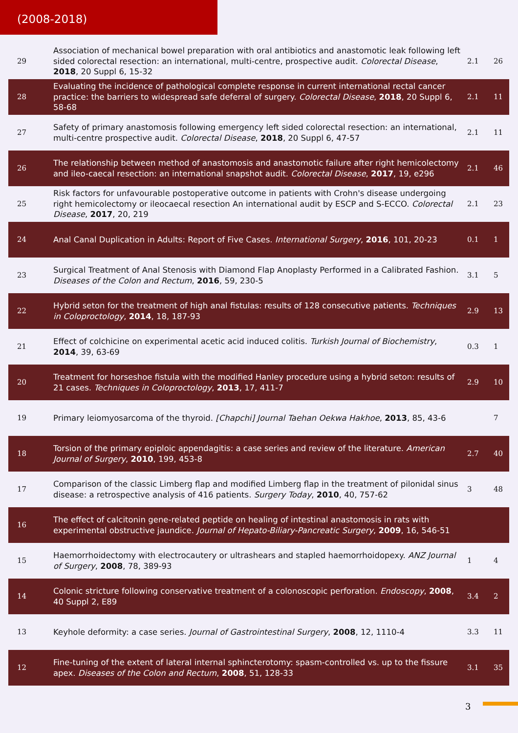(2008-2018)
| 29 | Association of mechanical bowel preparation with oral antibiotics and anastomotic leak following left sided colorectal resection: an international, multi-centre, prospective audit. Colorectal Disease , 2018 , 20 Suppl 6, 15-32 | 2.1 | 26 |
| 28 | Evaluating the incidence of pathological complete response in current international rectal cancer practice: the barriers to widespread safe deferral of surgery. Colorectal Disease , 2018 , 20 Suppl 6, 58-68 | 2.1 | 11 |
| 27 | Safety of primary anastomosis following emergency left sided colorectal resection: an international, multi-centre prospective audit. Colorectal Disease , 2018 , 20 Suppl 6, 47-57 | 2.1 | 11 |
| 26 | The relationship between method of anastomosis and anastomotic failure after right hemicolectomy and ileo-caecal resection: an international snapshot audit. Colorectal Disease , 2017 , 19, e296 | 2.1 | 46 |
| 25 | Risk factors for unfavourable postoperative outcome in patients with Crohn's disease undergoing right hemicolectomy or ileocaecal resection An international audit by ESCP and S-ECCO. Colorectal Disease , 2017 , 20, 219 | 2.1 | 23 |
| 24 | Anal Canal Duplication in Adults: Report of Five Cases. International Surgery , 2016 , 101, 20-23 | 0.1 | 1 |
| 23 | Surgical Treatment of Anal Stenosis with Diamond Flap Anoplasty Performed in a Calibrated Fashion. Diseases of the Colon and Rectum , 2016 , 59, 230-5 | 3.1 | 5 |
| 22 | Hybrid seton for the treatment of high anal fistulas: results of 128 consecutive patients. Techniques in Coloproctology , 2014 , 18, 187-93 | 2.9 | 13 |
| 21 | Effect of colchicine on experimental acetic acid induced colitis. Turkish Journal of Biochemistry , 2014 , 39, 63-69 | 0.3 | 1 |
| 20 | Treatment for horseshoe fistula with the modified Hanley procedure using a hybrid seton: results of 21 cases. Techniques in Coloproctology , 2013 , 17, 411-7 | 2.9 | 10 |
| 19 | Primary leiomyosarcoma of the thyroid. [Chapchi] Journal Taehan Oekwa Hakhoe , 2013 , 85, 43-6 | | 7 |
| 18 | Torsion of the primary epiploic appendagitis: a case series and review of the literature. American Journal of Surgery , 2010 , 199, 453-8 | 2.7 | 40 |
| 17 | Comparison of the classic Limberg flap and modified Limberg flap in the treatment of pilonidal sinus disease: a retrospective analysis of 416 patients. Surgery Today , 2010 , 40, 757-62 | 3 | 48 |
| 16 | The effect of calcitonin gene-related peptide on healing of intestinal anastomosis in rats with experimental obstructive jaundice. Journal of Hepato-Biliary-Pancreatic Surgery , 2009 , 16, 546-51 | | |
| 15 | Haemorrhoidectomy with electrocautery or ultrashears and stapled haemorrhoidopexy. ANZ Journal of Surgery , 2008 , 78, 389-93 | 1 | 4 |
| 14 | Colonic stricture following conservative treatment of a colonoscopic perforation. Endoscopy , 2008 , 40 Suppl 2, E89 | 3.4 | 2 |
| 13 | Keyhole deformity: a case series. Journal of Gastrointestinal Surgery , 2008 , 12, 1110-4 | 3.3 | 11 |
| 12 | Fine-tuning of the extent of lateral internal sphincterotomy: spasm-controlled vs. up to the fissure apex. Diseases of the Colon and Rectum , 2008 , 51, 128-33 | 3.1 | 35 |
3